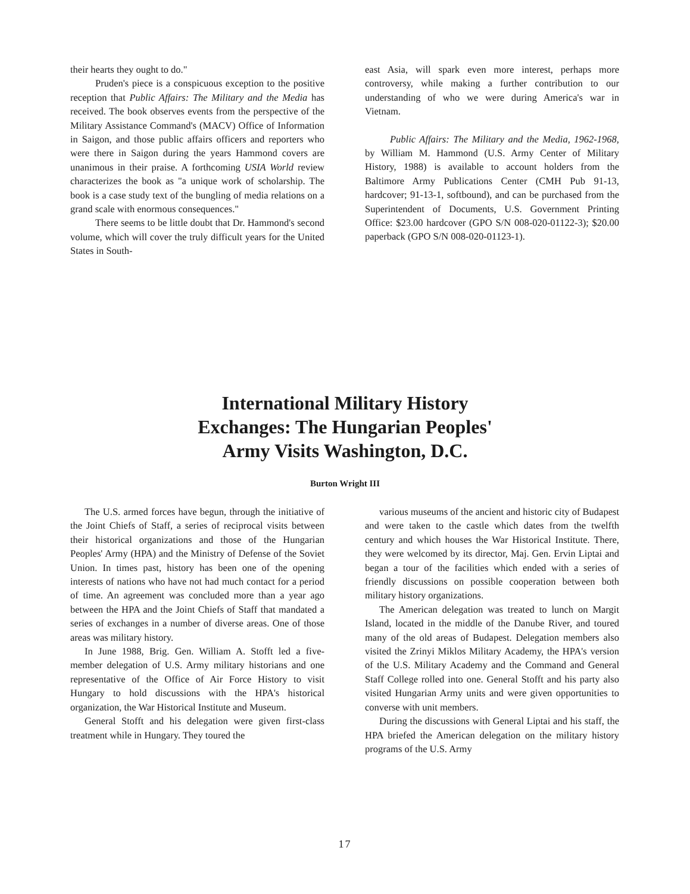their hearts they ought to do."
Pruden's piece is a conspicuous exception to the positive reception that Public Affairs: The Military and the Media has received. The book observes events from the perspective of the Military Assistance Command's (MACV) Office of Information in Saigon, and those public affairs officers and reporters who were there in Saigon during the years Hammond covers are unanimous in their praise. A forthcoming USIA World review characterizes the book as "a unique work of scholarship. The book is a case study text of the bungling of media relations on a grand scale with enormous consequences."
There seems to be little doubt that Dr. Hammond's second volume, which will cover the truly difficult years for the United States in South-
east Asia, will spark even more interest, perhaps more controversy, while making a further contribution to our understanding of who we were during America's war in Vietnam.
Public Affairs: The Military and the Media, 1962-1968, by William M. Hammond (U.S. Army Center of Military History, 1988) is available to account holders from the Baltimore Army Publications Center (CMH Pub 91-13, hardcover; 91-13-1, softbound), and can be purchased from the Superintendent of Documents, U.S. Government Printing Office: $23.00 hardcover (GPO S/N 008-020-01122-3); $20.00 paperback (GPO S/N 008-020-01123-1).
International Military History
Exchanges: The Hungarian Peoples'
Army Visits Washington, D.C.
Burton Wright III
The U.S. armed forces have begun, through the initiative of the Joint Chiefs of Staff, a series of reciprocal visits between their historical organizations and those of the Hungarian Peoples' Army (HPA) and the Ministry of Defense of the Soviet Union. In times past, history has been one of the opening interests of nations who have not had much contact for a period of time. An agreement was concluded more than a year ago between the HPA and the Joint Chiefs of Staff that mandated a series of exchanges in a number of diverse areas. One of those areas was military history.
In June 1988, Brig. Gen. William A. Stofft led a five-member delegation of U.S. Army military historians and one representative of the Office of Air Force History to visit Hungary to hold discussions with the HPA's historical organization, the War Historical Institute and Museum.
General Stofft and his delegation were given first-class treatment while in Hungary. They toured the
various museums of the ancient and historic city of Budapest and were taken to the castle which dates from the twelfth century and which houses the War Historical Institute. There, they were welcomed by its director, Maj. Gen. Ervin Liptai and began a tour of the facilities which ended with a series of friendly discussions on possible cooperation between both military history organizations.
The American delegation was treated to lunch on Margit Island, located in the middle of the Danube River, and toured many of the old areas of Budapest. Delegation members also visited the Zrinyi Miklos Military Academy, the HPA's version of the U.S. Military Academy and the Command and General Staff College rolled into one. General Stofft and his party also visited Hungarian Army units and were given opportunities to converse with unit members.
During the discussions with General Liptai and his staff, the HPA briefed the American delegation on the military history programs of the U.S. Army
17